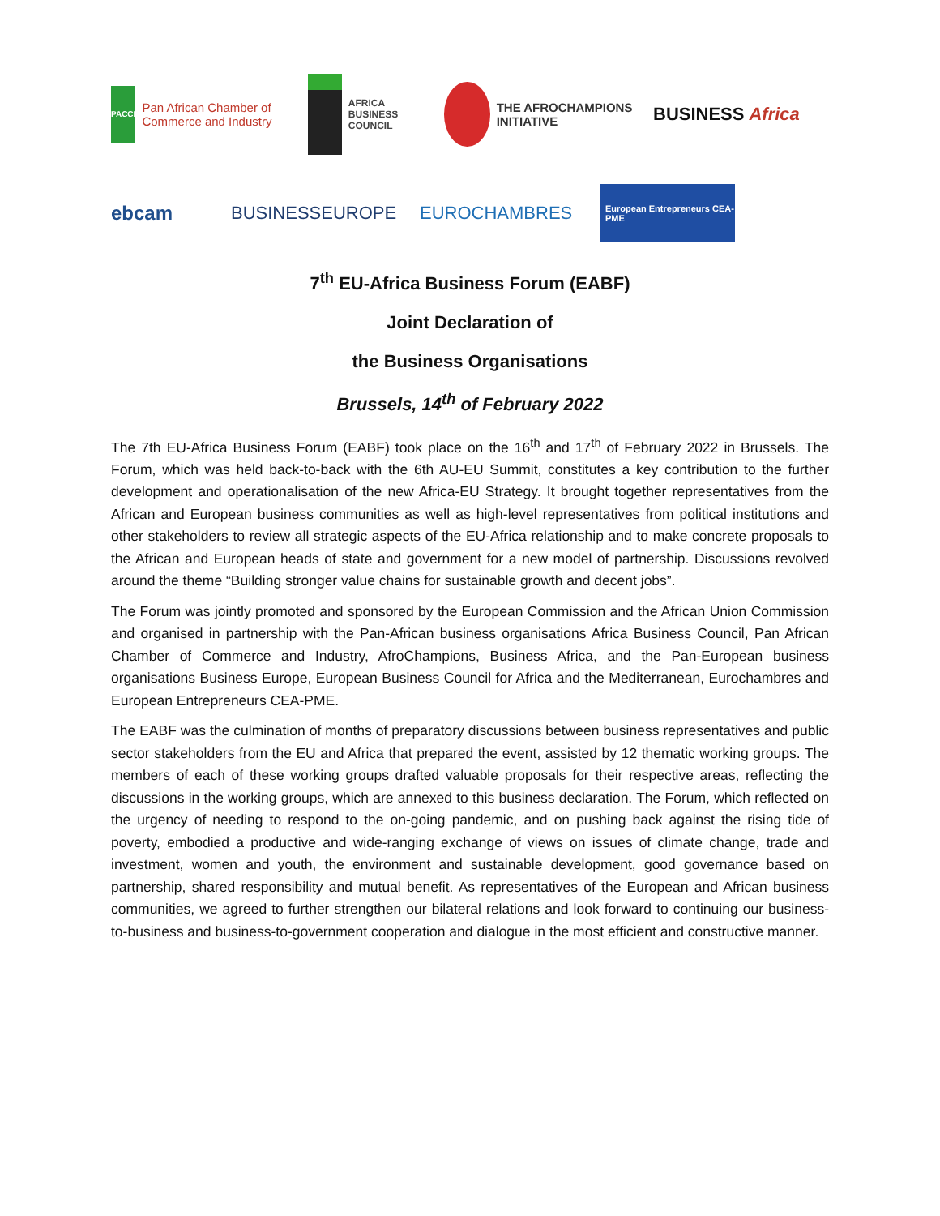PACCI Pan African Chamber of Commerce and Industry
AFRICA BUSINESS COUNCIL
THE AFROCHAMPIONS INITIATIVE
BUSINESS Africa
ebcam
BUSINESSEUROPE
EUROCHAMBRES
European Entrepreneurs CEA-PME
7<sup>th</sup> EU-Africa Business Forum (EABF)
Joint Declaration of
the Business Organisations
Brussels, 14<sup>th</sup> of February 2022
The 7th EU-Africa Business Forum (EABF) took place on the 16<sup>th</sup> and 17<sup>th</sup> of February 2022 in Brussels. The Forum, which was held back-to-back with the 6th AU-EU Summit, constitutes a key contribution to the further development and operationalisation of the new Africa-EU Strategy. It brought together representatives from the African and European business communities as well as high-level representatives from political institutions and other stakeholders to review all strategic aspects of the EU-Africa relationship and to make concrete proposals to the African and European heads of state and government for a new model of partnership. Discussions revolved around the theme “Building stronger value chains for sustainable growth and decent jobs”.
The Forum was jointly promoted and sponsored by the European Commission and the African Union Commission and organised in partnership with the Pan-African business organisations Africa Business Council, Pan African Chamber of Commerce and Industry, AfroChampions, Business Africa, and the Pan-European business organisations Business Europe, European Business Council for Africa and the Mediterranean, Eurochambres and European Entrepreneurs CEA-PME.
The EABF was the culmination of months of preparatory discussions between business representatives and public sector stakeholders from the EU and Africa that prepared the event, assisted by 12 thematic working groups. The members of each of these working groups drafted valuable proposals for their respective areas, reflecting the discussions in the working groups, which are annexed to this business declaration. The Forum, which reflected on the urgency of needing to respond to the on-going pandemic, and on pushing back against the rising tide of poverty, embodied a productive and wide-ranging exchange of views on issues of climate change, trade and investment, women and youth, the environment and sustainable development, good governance based on partnership, shared responsibility and mutual benefit. As representatives of the European and African business communities, we agreed to further strengthen our bilateral relations and look forward to continuing our business-to-business and business-to-government cooperation and dialogue in the most efficient and constructive manner.